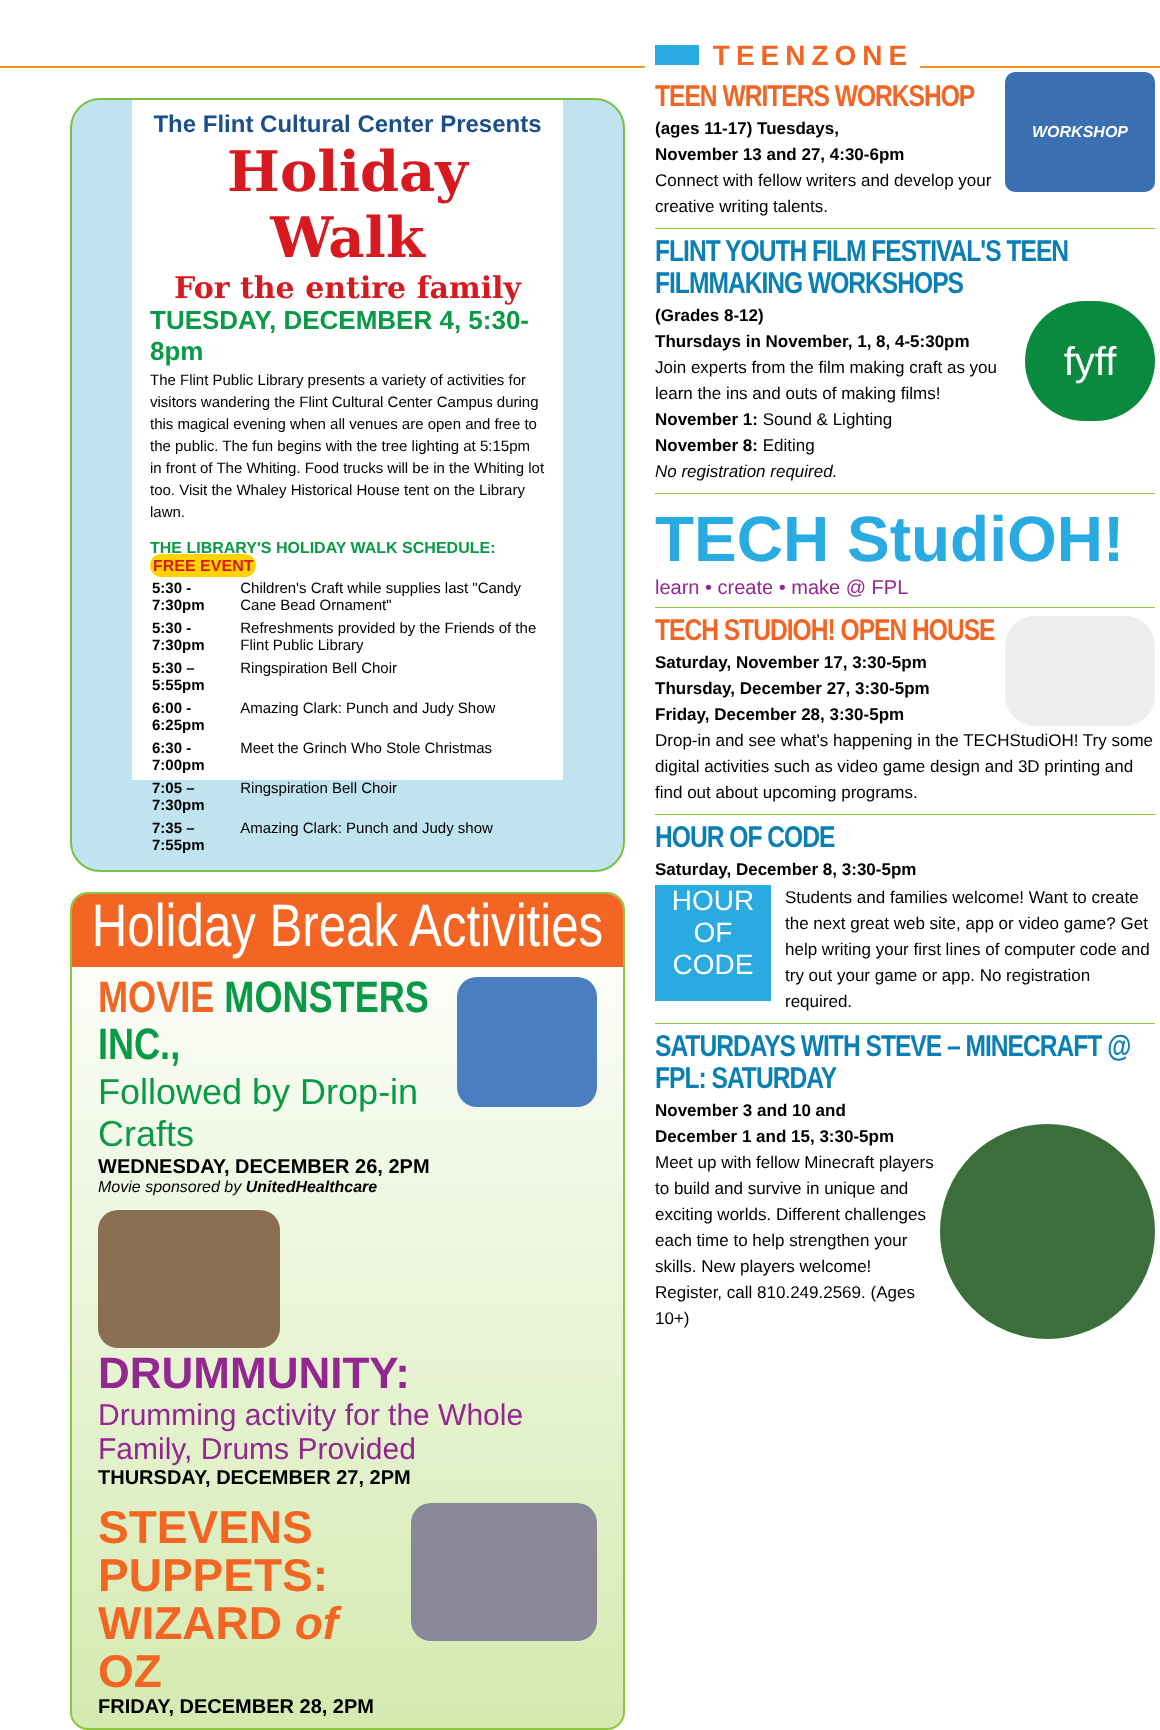The Flint Cultural Center Presents
Holiday Walk
For the entire family
TUESDAY, DECEMBER 4, 5:30-8pm
The Flint Public Library presents a variety of activities for visitors wandering the Flint Cultural Center Campus during this magical evening when all venues are open and free to the public. The fun begins with the tree lighting at 5:15pm in front of The Whiting. Food trucks will be in the Whiting lot too. Visit the Whaley Historical House tent on the Library lawn.
THE LIBRARY'S HOLIDAY WALK SCHEDULE: FREE EVENT
| 5:30 - 7:30pm | Children's Craft while supplies last "Candy Cane Bead Ornament" |
| 5:30 - 7:30pm | Refreshments provided by the Friends of the Flint Public Library |
| 5:30 – 5:55pm | Ringspiration Bell Choir |
| 6:00 - 6:25pm | Amazing Clark: Punch and Judy Show |
| 6:30 - 7:00pm | Meet the Grinch Who Stole Christmas |
| 7:05 – 7:30pm | Ringspiration Bell Choir |
| 7:35 – 7:55pm | Amazing Clark: Punch and Judy show |
Holiday Break Activities
MOVIE MONSTERS INC.,
Followed by Drop-in Crafts
WEDNESDAY, DECEMBER 26, 2PM
Movie sponsored by UnitedHealthcare
DRUMMUNITY:
Drumming activity for the Whole Family, Drums Provided
THURSDAY, DECEMBER 27, 2PM
STEVENS PUPPETS:
WIZARD of OZ
FRIDAY, DECEMBER 28, 2PM
TEENZONE
WORKSHOP
TEEN WRITERS WORKSHOP
(ages 11-17) Tuesdays,
November 13 and 27, 4:30-6pm
Connect with fellow writers and develop your creative writing talents.
FLINT YOUTH FILM FESTIVAL'S TEEN FILMMAKING WORKSHOPS
fyff
(Grades 8-12)
Thursdays in November, 1, 8, 4-5:30pm
Join experts from the film making craft as you learn the ins and outs of making films!
November 1: Sound & Lighting
November 8: Editing
No registration required.
TECH StudiOH!
learn • create • make @ FPL
TECH STUDIOH! OPEN HOUSE
Saturday, November 17, 3:30-5pm
Thursday, December 27, 3:30-5pm
Friday, December 28, 3:30-5pm
Drop-in and see what's happening in the TECHStudiOH! Try some digital activities such as video game design and 3D printing and find out about upcoming programs.
HOUR OF CODE
Saturday, December 8, 3:30-5pm
HOUR
OF
CODE
Students and families welcome! Want to create the next great web site, app or video game? Get help writing your first lines of computer code and try out your game or app. No registration required.
SATURDAYS WITH STEVE – MINECRAFT @ FPL: SATURDAY
November 3 and 10 and
December 1 and 15, 3:30-5pm
Meet up with fellow Minecraft players to build and survive in unique and exciting worlds. Different challenges each time to help strengthen your skills. New players welcome! Register, call 810.249.2569. (Ages 10+)